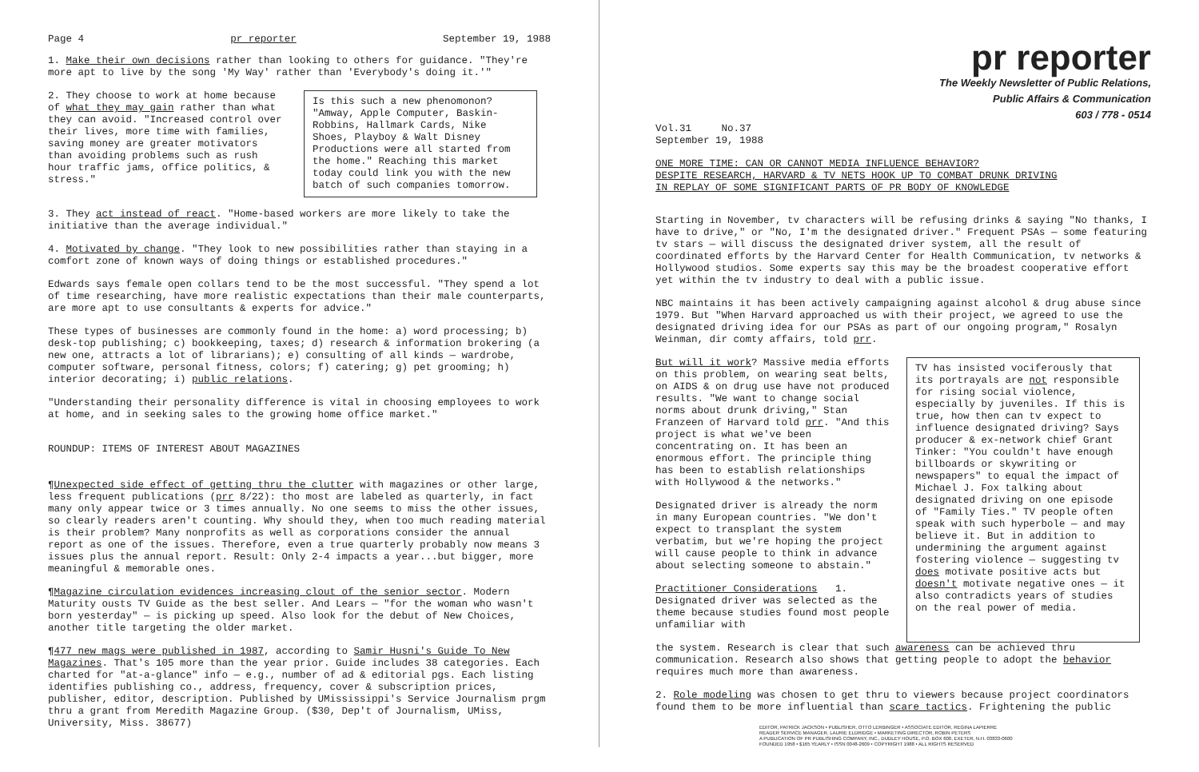Page 4 pr reporter September 19, 1988
1. Make their own decisions rather than looking to others for guidance. "They're more apt to live by the song 'My Way' rather than 'Everybody's doing it.'"
2. They choose to work at home because of what they may gain rather than what they can avoid. "Increased control over their lives, more time with families, saving money are greater motivators than avoiding problems such as rush hour traffic jams, office politics, & stress."
Is this such a new phenomonon? "Amway, Apple Computer, Baskin-Robbins, Hallmark Cards, Nike Shoes, Playboy & Walt Disney Productions were all started from the home." Reaching this market today could link you with the new batch of such companies tomorrow.
3. They act instead of react. "Home-based workers are more likely to take the initiative than the average individual."
4. Motivated by change. "They look to new possibilities rather than staying in a comfort zone of known ways of doing things or established procedures."
Edwards says female open collars tend to be the most successful. "They spend a lot of time researching, have more realistic expectations than their male counterparts, are more apt to use consultants & experts for advice."
These types of businesses are commonly found in the home: a) word processing; b) desk-top publishing; c) bookkeeping, taxes; d) research & information brokering (a new one, attracts a lot of librarians); e) consulting of all kinds — wardrobe, computer software, personal fitness, colors; f) catering; g) pet grooming; h) interior decorating; i) public relations.
"Understanding their personality difference is vital in choosing employees to work at home, and in seeking sales to the growing home office market."
ROUNDUP: ITEMS OF INTEREST ABOUT MAGAZINES
¶Unexpected side effect of getting thru the clutter with magazines or other large, less frequent publications (prr 8/22): tho most are labeled as quarterly, in fact many only appear twice or 3 times annually. No one seems to miss the other issues, so clearly readers aren't counting. Why should they, when too much reading material is their problem? Many nonprofits as well as corporations consider the annual report as one of the issues. Therefore, even a true quarterly probably now means 3 issues plus the annual report. Result: Only 2-4 impacts a year...but bigger, more meaningful & memorable ones.
¶Magazine circulation evidences increasing clout of the senior sector. Modern Maturity ousts TV Guide as the best seller. And Lears — "for the woman who wasn't born yesterday" — is picking up speed. Also look for the debut of New Choices, another title targeting the older market.
¶477 new mags were published in 1987, according to Samir Husni's Guide To New Magazines. That's 105 more than the year prior. Guide includes 38 categories. Each charted for "at-a-glance" info — e.g., number of ad & editorial pgs. Each listing identifies publishing co., address, frequency, cover & subscription prices, publisher, editor, description. Published by UMississippi's Service Journalism prgm thru a grant from Meredith Magazine Group. ($30, Dep't of Journalism, UMiss, University, Miss. 38677)
pr reporter
The Weekly Newsletter of Public Relations,
Public Affairs & Communication
603 / 778 - 0514
Vol.31 No.37
September 19, 1988
ONE MORE TIME: CAN OR CANNOT MEDIA INFLUENCE BEHAVIOR?
DESPITE RESEARCH, HARVARD & TV NETS HOOK UP TO COMBAT DRUNK DRIVING
IN REPLAY OF SOME SIGNIFICANT PARTS OF PR BODY OF KNOWLEDGE
Starting in November, tv characters will be refusing drinks & saying "No thanks, I have to drive," or "No, I'm the designated driver." Frequent PSAs — some featuring tv stars — will discuss the designated driver system, all the result of coordinated efforts by the Harvard Center for Health Communication, tv networks & Hollywood studios. Some experts say this may be the broadest cooperative effort yet within the tv industry to deal with a public issue.
NBC maintains it has been actively campaigning against alcohol & drug abuse since 1979. But "When Harvard approached us with their project, we agreed to use the designated driving idea for our PSAs as part of our ongoing program," Rosalyn Weinman, dir comty affairs, told prr.
But will it work? Massive media efforts on this problem, on wearing seat belts, on AIDS & on drug use have not produced results. "We want to change social norms about drunk driving," Stan Franzeen of Harvard told prr. "And this project is what we've been concentrating on. It has been an enormous effort. The principle thing has been to establish relationships with Hollywood & the networks."
Designated driver is already the norm in many European countries. "We don't expect to transplant the system verbatim, but we're hoping the project will cause people to think in advance about selecting someone to abstain."
Practitioner Considerations 1. Designated driver was selected as the theme because studies found most people unfamiliar with
TV has insisted vociferously that its portrayals are not responsible for rising social violence, especially by juveniles. If this is true, how then can tv expect to influence designated driving? Says producer & ex-network chief Grant Tinker: "You couldn't have enough billboards or skywriting or newspapers" to equal the impact of Michael J. Fox talking about designated driving on one episode of "Family Ties." TV people often speak with such hyperbole — and may believe it. But in addition to undermining the argument against fostering violence — suggesting tv does motivate positive acts but doesn't motivate negative ones — it also contradicts years of studies on the real power of media.
the system. Research is clear that such awareness can be achieved thru communication. Research also shows that getting people to adopt the behavior requires much more than awareness.
2. Role modeling was chosen to get thru to viewers because project coordinators found them to be more influential than scare tactics. Frightening the public
EDITOR, PATRICK JACKSON • PUBLISHER, OTTO LERBINGER • ASSOCIATE EDITOR, REGINA LAPIERRE
READER SERVICE MANAGER, LAURIE ELDRIDGE • MARKETING DIRECTOR, ROBIN PETERS
A PUBLICATION OF PR PUBLISHING COMPANY, INC., DUDLEY HOUSE, P.O. BOX 600, EXETER, N.H. 03833-0600
FOUNDED 1958 • $165 YEARLY • ISSN 0048-2609 • COPYRIGHT 1988 • ALL RIGHTS RESERVED